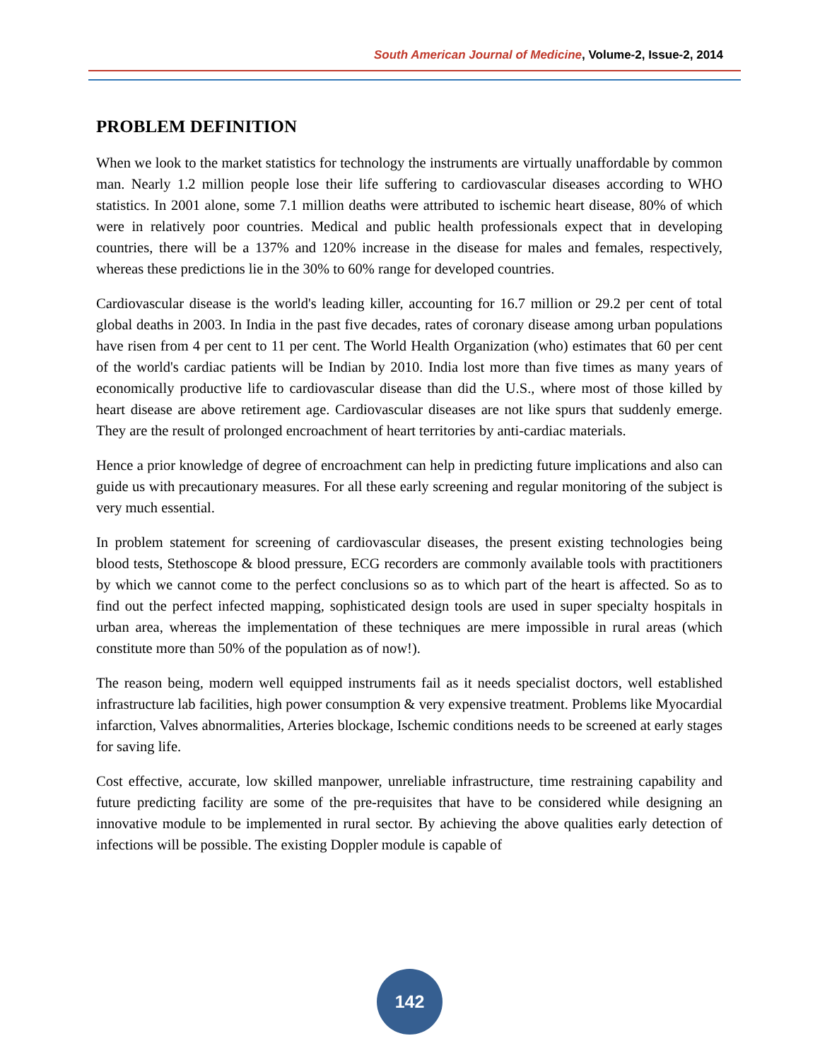South American Journal of Medicine, Volume-2, Issue-2, 2014
PROBLEM DEFINITION
When we look to the market statistics for technology the instruments are virtually unaffordable by common man. Nearly 1.2 million people lose their life suffering to cardiovascular diseases according to WHO statistics. In 2001 alone, some 7.1 million deaths were attributed to ischemic heart disease, 80% of which were in relatively poor countries. Medical and public health professionals expect that in developing countries, there will be a 137% and 120% increase in the disease for males and females, respectively, whereas these predictions lie in the 30% to 60% range for developed countries.
Cardiovascular disease is the world's leading killer, accounting for 16.7 million or 29.2 per cent of total global deaths in 2003. In India in the past five decades, rates of coronary disease among urban populations have risen from 4 per cent to 11 per cent. The World Health Organization (who) estimates that 60 per cent of the world's cardiac patients will be Indian by 2010. India lost more than five times as many years of economically productive life to cardiovascular disease than did the U.S., where most of those killed by heart disease are above retirement age. Cardiovascular diseases are not like spurs that suddenly emerge. They are the result of prolonged encroachment of heart territories by anti-cardiac materials.
Hence a prior knowledge of degree of encroachment can help in predicting future implications and also can guide us with precautionary measures. For all these early screening and regular monitoring of the subject is very much essential.
In problem statement for screening of cardiovascular diseases, the present existing technologies being blood tests, Stethoscope & blood pressure, ECG recorders are commonly available tools with practitioners by which we cannot come to the perfect conclusions so as to which part of the heart is affected. So as to find out the perfect infected mapping, sophisticated design tools are used in super specialty hospitals in urban area, whereas the implementation of these techniques are mere impossible in rural areas (which constitute more than 50% of the population as of now!).
The reason being, modern well equipped instruments fail as it needs specialist doctors, well established infrastructure lab facilities, high power consumption & very expensive treatment. Problems like Myocardial infarction, Valves abnormalities, Arteries blockage, Ischemic conditions needs to be screened at early stages for saving life.
Cost effective, accurate, low skilled manpower, unreliable infrastructure, time restraining capability and future predicting facility are some of the pre-requisites that have to be considered while designing an innovative module to be implemented in rural sector. By achieving the above qualities early detection of infections will be possible. The existing Doppler module is capable of
142